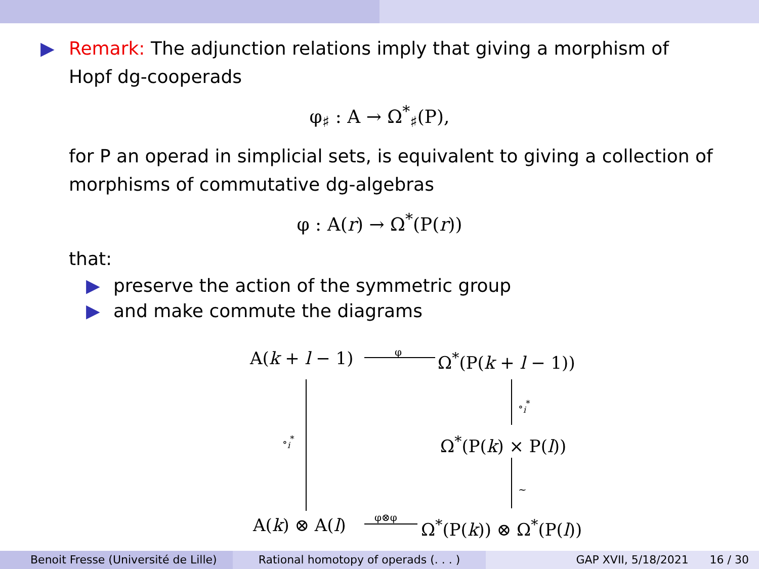▶ Remark: The adjunction relations imply that giving a morphism of
Hopf dg-cooperads
φ<sub>♯</sub> : A → Ω<sup>*</sup><sub>♯</sub>(P),
for P an operad in simplicial sets, is equivalent to giving a collection of morphisms of commutative dg-algebras
φ : A(r) → Ω<sup>*</sup>(P(r))
that:
▶ preserve the action of the symmetric group
▶ and make commute the diagrams
A(k + l − 1)
φ
Ω<sup>*</sup>(P(k + l − 1))
∘<sub>i</sub><sup>*</sup>
∘<sub>i</sub><sup>*</sup>
Ω<sup>*</sup>(P(k) × P(l))
∼
A(k) ⊗ A(l)
φ⊗φ
Ω<sup>*</sup>(P(k)) ⊗ Ω<sup>*</sup>(P(l))
Benoit Fresse (Université de Lille)
Rational homotopy of operads (. . . ) GAP XVII, 5/18/2021 16 / 30